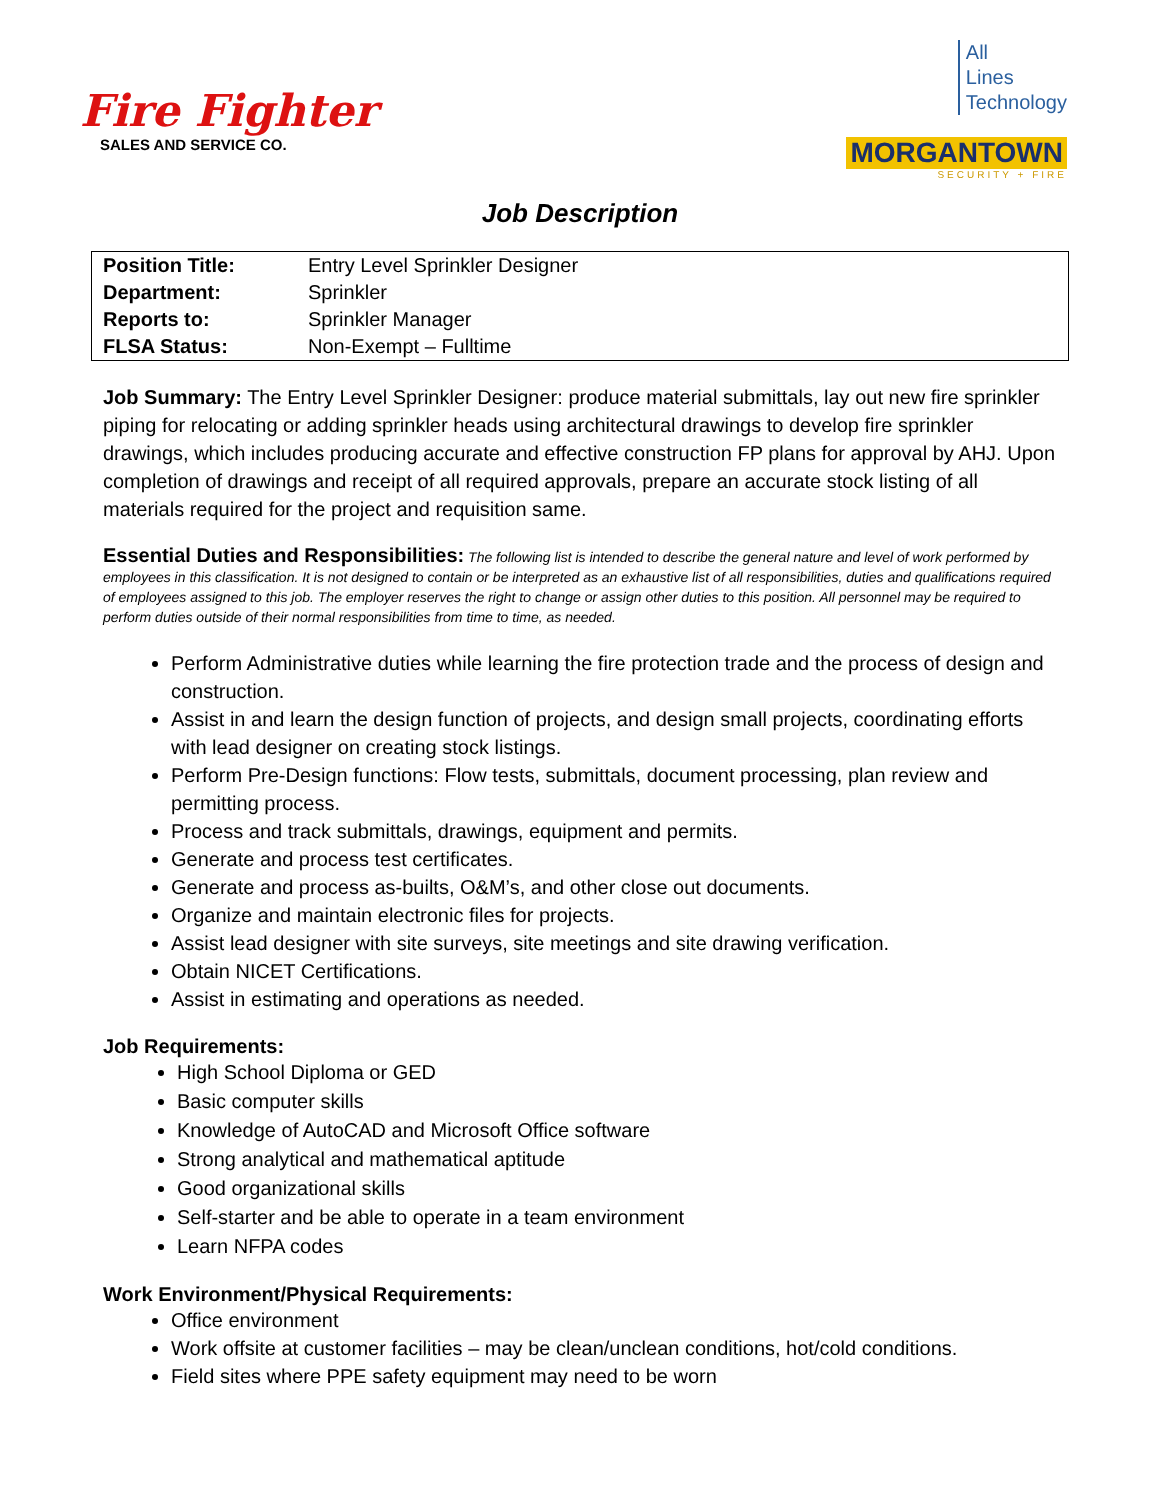Fire Fighter
SALES AND SERVICE CO.
All
Lines
Technology
MORGANTOWN
SECURITY + FIRE
Job Description
| Position Title: | Entry Level Sprinkler Designer |
| Department: | Sprinkler |
| Reports to: | Sprinkler Manager |
| FLSA Status: | Non-Exempt – Fulltime |
Job Summary: The Entry Level Sprinkler Designer: produce material submittals, lay out new fire sprinkler piping for relocating or adding sprinkler heads using architectural drawings to develop fire sprinkler drawings, which includes producing accurate and effective construction FP plans for approval by AHJ. Upon completion of drawings and receipt of all required approvals, prepare an accurate stock listing of all materials required for the project and requisition same.
Essential Duties and Responsibilities: The following list is intended to describe the general nature and level of work performed by employees in this classification. It is not designed to contain or be interpreted as an exhaustive list of all responsibilities, duties and qualifications required of employees assigned to this job. The employer reserves the right to change or assign other duties to this position. All personnel may be required to perform duties outside of their normal responsibilities from time to time, as needed.
Perform Administrative duties while learning the fire protection trade and the process of design and construction.
Assist in and learn the design function of projects, and design small projects, coordinating efforts with lead designer on creating stock listings.
Perform Pre-Design functions: Flow tests, submittals, document processing, plan review and permitting process.
Process and track submittals, drawings, equipment and permits.
Generate and process test certificates.
Generate and process as-builts, O&M’s, and other close out documents.
Organize and maintain electronic files for projects.
Assist lead designer with site surveys, site meetings and site drawing verification.
Obtain NICET Certifications.
Assist in estimating and operations as needed.
Job Requirements:
High School Diploma or GED
Basic computer skills
Knowledge of AutoCAD and Microsoft Office software
Strong analytical and mathematical aptitude
Good organizational skills
Self-starter and be able to operate in a team environment
Learn NFPA codes
Work Environment/Physical Requirements:
Office environment
Work offsite at customer facilities – may be clean/unclean conditions, hot/cold conditions.
Field sites where PPE safety equipment may need to be worn